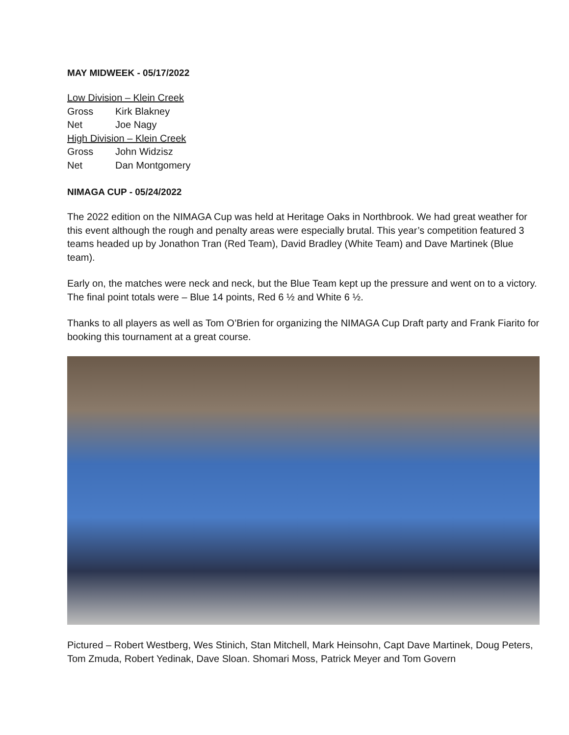MAY MIDWEEK - 05/17/2022
| Low Division – Klein Creek | |
| Gross | Kirk Blakney |
| Net | Joe Nagy |
| High Division – Klein Creek | |
| Gross | John Widzisz |
| Net | Dan Montgomery |
NIMAGA CUP - 05/24/2022
The 2022 edition on the NIMAGA Cup was held at Heritage Oaks in Northbrook. We had great weather for this event although the rough and penalty areas were especially brutal. This year’s competition featured 3 teams headed up by Jonathon Tran (Red Team), David Bradley (White Team) and Dave Martinek (Blue team).
Early on, the matches were neck and neck, but the Blue Team kept up the pressure and went on to a victory. The final point totals were – Blue 14 points, Red 6 ½ and White 6 ½.
Thanks to all players as well as Tom O’Brien for organizing the NIMAGA Cup Draft party and Frank Fiarito for booking this tournament at a great course.
Pictured – Robert Westberg, Wes Stinich, Stan Mitchell, Mark Heinsohn, Capt Dave Martinek, Doug Peters, Tom Zmuda, Robert Yedinak, Dave Sloan. Shomari Moss, Patrick Meyer and Tom Govern